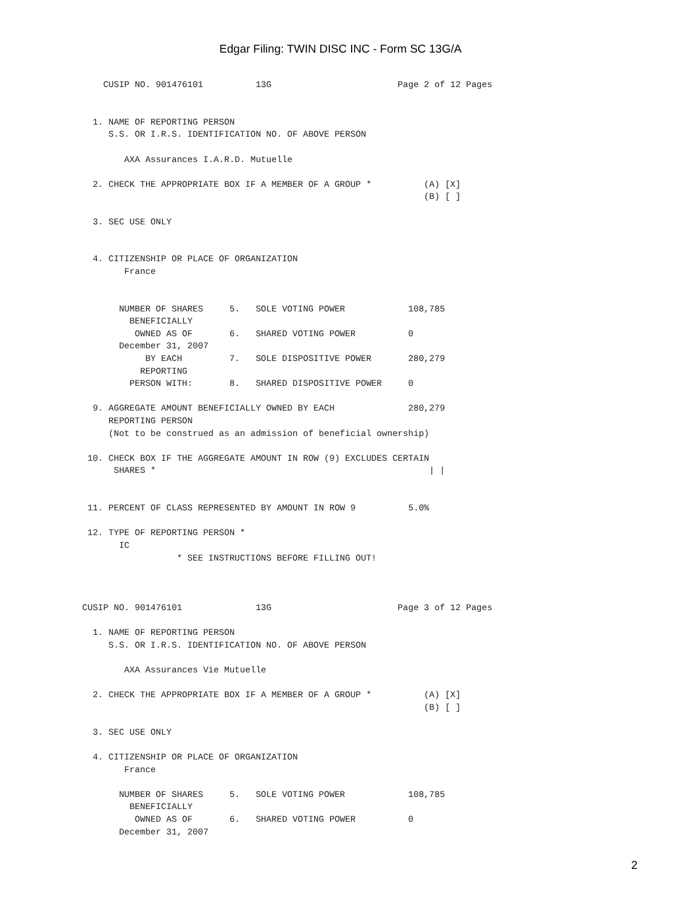Edgar Filing: TWIN DISC INC - Form SC 13G/A
    CUSIP NO. 901476101          13G                        Page 2 of 12 Pages


  1. NAME OF REPORTING PERSON
     S.S. OR I.R.S. IDENTIFICATION NO. OF ABOVE PERSON

        AXA Assurances I.A.R.D. Mutuelle

  2. CHECK THE APPROPRIATE BOX IF A MEMBER OF A GROUP *          (A) [X]
                                                                 (B) [ ]

  3. SEC USE ONLY


  4. CITIZENSHIP OR PLACE OF ORGANIZATION
        France


       NUMBER OF SHARES     5.   SOLE VOTING POWER            108,785
         BENEFICIALLY
          OWNED AS OF       6.   SHARED VOTING POWER          0
       December 31, 2007
            BY EACH         7.   SOLE DISPOSITIVE POWER       280,279
           REPORTING
         PERSON WITH:       8.   SHARED DISPOSITIVE POWER     0

  9. AGGREGATE AMOUNT BENEFICIALLY OWNED BY EACH              280,279
     REPORTING PERSON
     (Not to be construed as an admission of beneficial ownership)

 10. CHECK BOX IF THE AGGREGATE AMOUNT IN ROW (9) EXCLUDES CERTAIN
      SHARES *                                                    | |


 11. PERCENT OF CLASS REPRESENTED BY AMOUNT IN ROW 9          5.0%

 12. TYPE OF REPORTING PERSON *
       IC
                  * SEE INSTRUCTIONS BEFORE FILLING OUT!



CUSIP NO. 901476101              13G                        Page 3 of 12 Pages

  1. NAME OF REPORTING PERSON
     S.S. OR I.R.S. IDENTIFICATION NO. OF ABOVE PERSON

        AXA Assurances Vie Mutuelle

  2. CHECK THE APPROPRIATE BOX IF A MEMBER OF A GROUP *          (A) [X]
                                                                 (B) [ ]

  3. SEC USE ONLY

  4. CITIZENSHIP OR PLACE OF ORGANIZATION
        France

       NUMBER OF SHARES     5.   SOLE VOTING POWER            108,785
         BENEFICIALLY
          OWNED AS OF       6.   SHARED VOTING POWER          0
       December 31, 2007
2